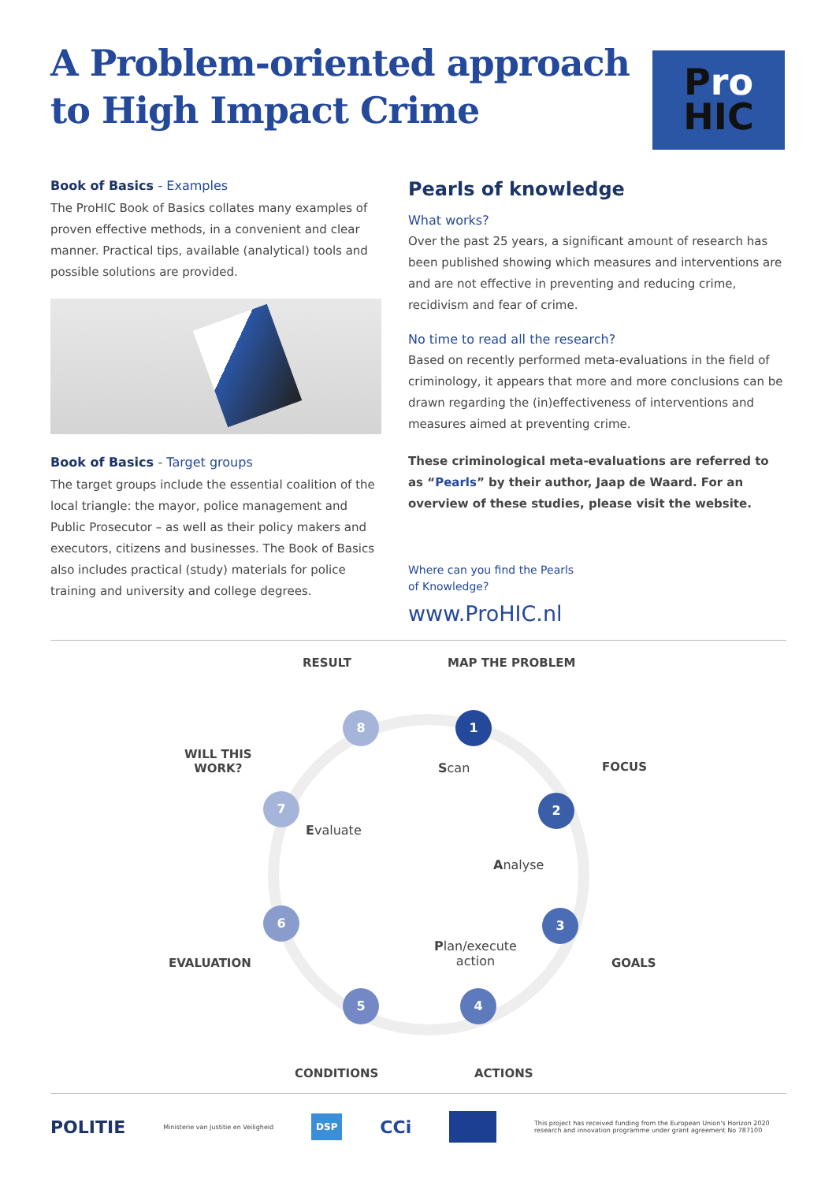A Problem-oriented approach
to High Impact Crime
Pro
HIC
Book of Basics - Examples
The ProHIC Book of Basics collates many examples of proven effective methods, in a convenient and clear manner. Practical tips, available (analytical) tools and possible solutions are provided.
Book of Basics - Target groups
The target groups include the essential coalition of the local triangle: the mayor, police management and Public Prosecutor – as well as their policy makers and executors, citizens and businesses. The Book of Basics also includes practical (study) materials for police training and university and college degrees.
Pearls of knowledge
What works?
Over the past 25 years, a significant amount of research has been published showing which measures and interventions are and are not effective in preventing and reducing crime, recidivism and fear of crime.
No time to read all the research?
Based on recently performed meta-evaluations in the field of criminology, it appears that more and more conclusions can be drawn regarding the (in)effectiveness of interventions and measures aimed at preventing crime.
These criminological meta-evaluations are referred to as “Pearls” by their author, Jaap de Waard. For an overview of these studies, please visit the website.
Where can you find the Pearls
of Knowledge?
www.ProHIC.nl
RESULT MAP THE PROBLEM
WILL THIS
WORK?
FOCUS
EVALUATION GOALS
CONDITIONS ACTIONS
8 1
7 2
6 3
5 4
Scan
Evaluate
Analyse
Plan/execute
action
POLITIE Ministerie van Justitie en Veiligheid DSP CCi This project has received funding from the European Union's Horizon 2020 research and innovation programme under grant agreement No 787100